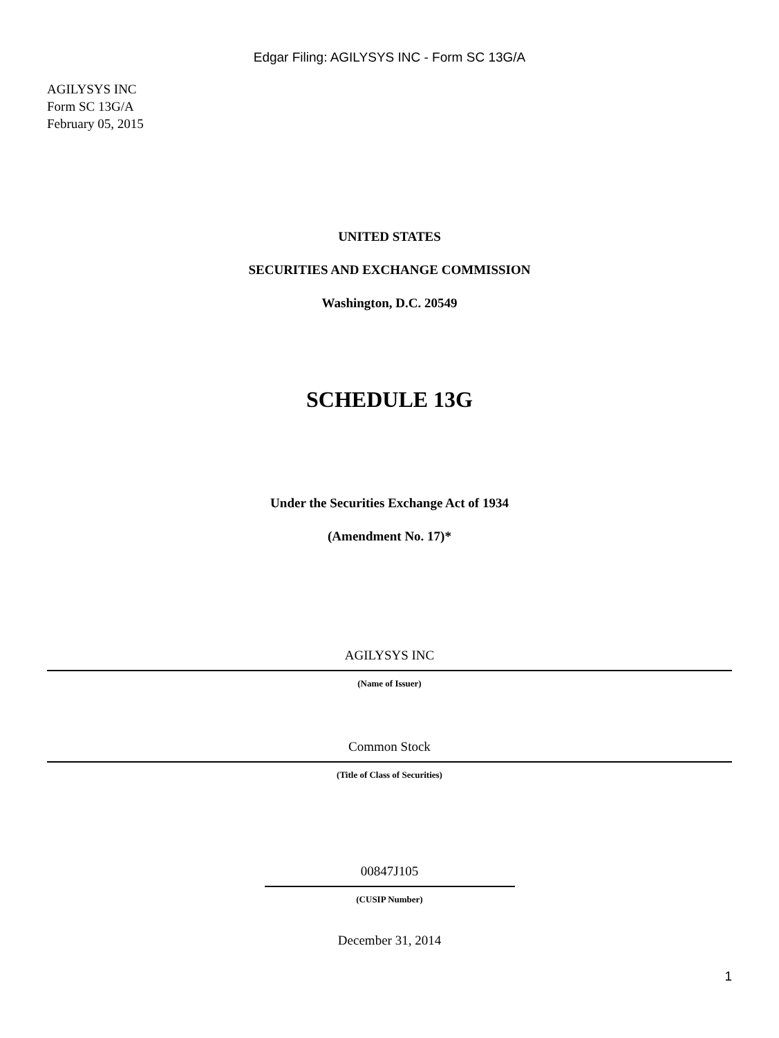Edgar Filing: AGILYSYS INC - Form SC 13G/A
AGILYSYS INC
Form SC 13G/A
February 05, 2015
UNITED STATES
SECURITIES AND EXCHANGE COMMISSION
Washington, D.C. 20549
SCHEDULE 13G
Under the Securities Exchange Act of 1934
(Amendment No. 17)*
AGILYSYS INC
(Name of Issuer)
Common Stock
(Title of Class of Securities)
00847J105
(CUSIP Number)
December 31, 2014
1